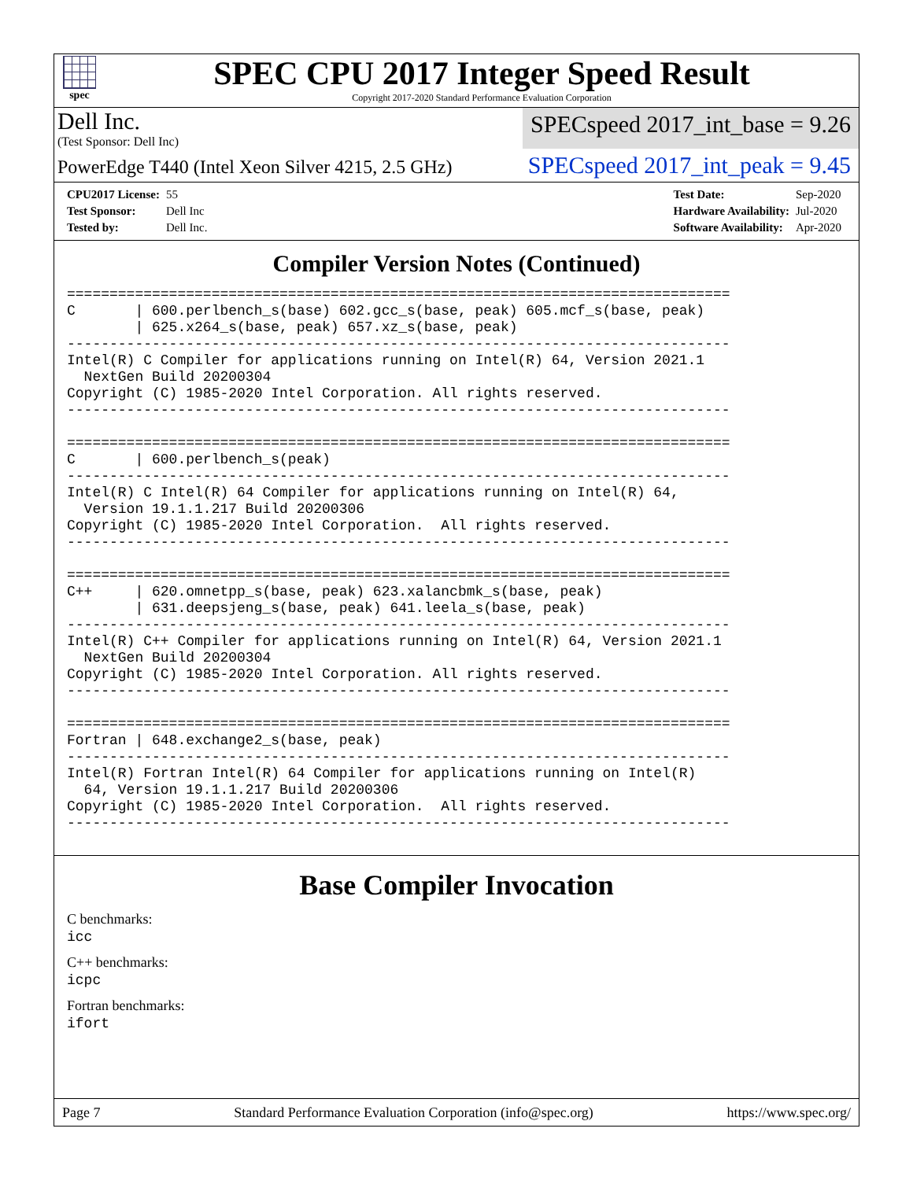spec
SPEC CPU 2017 Integer Speed Result
Copyright 2017-2020 Standard Performance Evaluation Corporation
Dell Inc.
(Test Sponsor: Dell Inc)
SPECspeed 2017_int_base = 9.26
PowerEdge T440 (Intel Xeon Silver 4215, 2.5 GHz)
SPECspeed 2017_int_peak = 9.45
| CPU2017 License: | 55 |
| Test Sponsor: | Dell Inc |
| Tested by: | Dell Inc. |
| Test Date: | Sep-2020 |
| Hardware Availability: | Jul-2020 |
| Software Availability: | Apr-2020 |
Compiler Version Notes (Continued)
==============================================================================
C       | 600.perlbench_s(base) 602.gcc_s(base, peak) 605.mcf_s(base, peak)
        | 625.x264_s(base, peak) 657.xz_s(base, peak)
------------------------------------------------------------------------------
Intel(R) C Compiler for applications running on Intel(R) 64, Version 2021.1
  NextGen Build 20200304
Copyright (C) 1985-2020 Intel Corporation. All rights reserved.
------------------------------------------------------------------------------

==============================================================================
C       | 600.perlbench_s(peak)
------------------------------------------------------------------------------
Intel(R) C Intel(R) 64 Compiler for applications running on Intel(R) 64,
  Version 19.1.1.217 Build 20200306
Copyright (C) 1985-2020 Intel Corporation.  All rights reserved.
------------------------------------------------------------------------------

==============================================================================
C++     | 620.omnetpp_s(base, peak) 623.xalancbmk_s(base, peak)
        | 631.deepsjeng_s(base, peak) 641.leela_s(base, peak)
------------------------------------------------------------------------------
Intel(R) C++ Compiler for applications running on Intel(R) 64, Version 2021.1
  NextGen Build 20200304
Copyright (C) 1985-2020 Intel Corporation. All rights reserved.
------------------------------------------------------------------------------

==============================================================================
Fortran | 648.exchange2_s(base, peak)
------------------------------------------------------------------------------
Intel(R) Fortran Intel(R) 64 Compiler for applications running on Intel(R)
  64, Version 19.1.1.217 Build 20200306
Copyright (C) 1985-2020 Intel Corporation.  All rights reserved.
------------------------------------------------------------------------------
Base Compiler Invocation
C benchmarks:
icc
C++ benchmarks:
icpc
Fortran benchmarks:
ifort
Page 7 Standard Performance Evaluation Corporation (info@spec.org) https://www.spec.org/